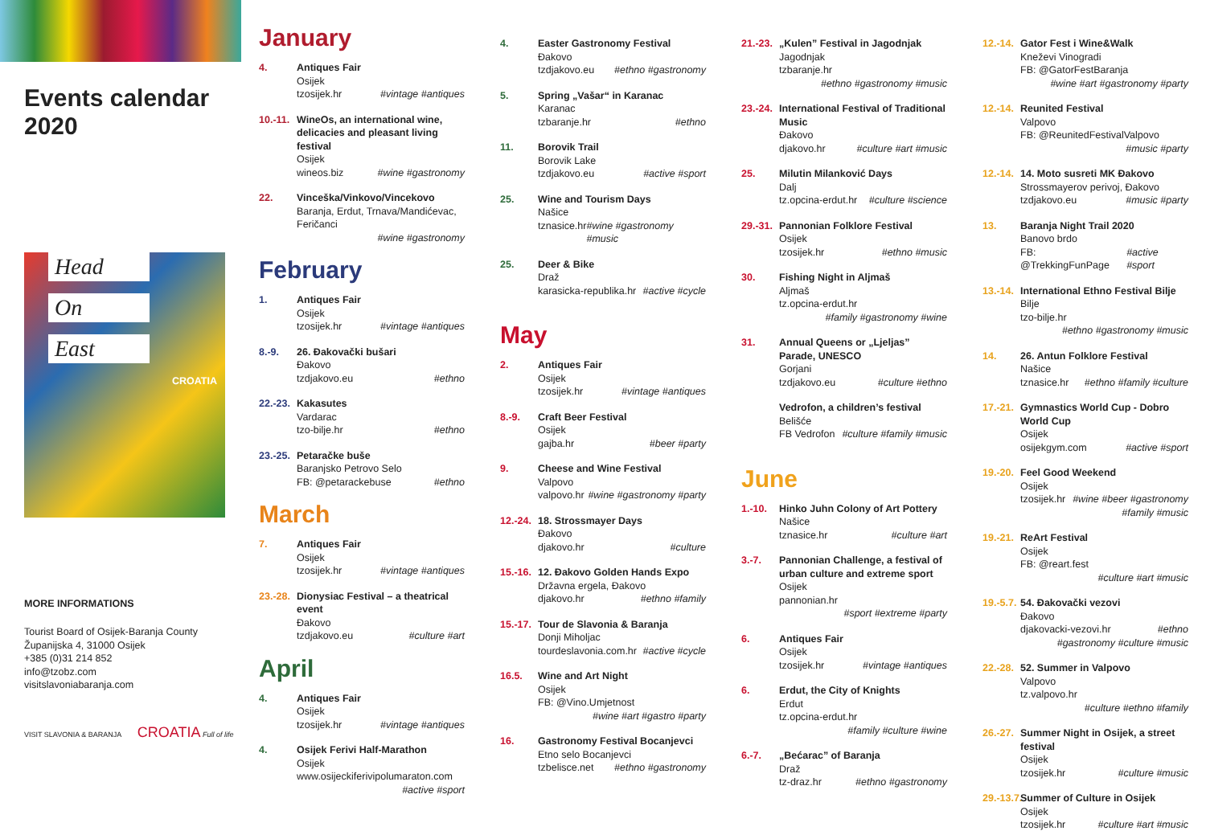Events calendar
2020
Head
On
East
CROATIA
MORE INFORMATIONS
Tourist Board of Osijek-Baranja County
Županijska 4, 31000 Osijek
+385 (0)31 214 852
info@tzobz.com
visitslavoniabaranja.com
VISIT SLAVONIA & BARANJA CROATIA Full of life
January
4. Antiques Fair
Osijek
tzosijek.hr #vintage #antiques
10.-11.
WineOs, an international wine, delicacies and pleasant living festival
Osijek
wineos.biz #wine #gastronomy
22. Vinceška/Vinkovo/Vincekovo
Baranja, Erdut, Trnava/Mandićevac, Feričanci
#wine #gastronomy
February
1. Antiques Fair
Osijek
tzosijek.hr #vintage #antiques
8.-9. 26. Đakovački bušari
Đakovo
tzdjakovo.eu #ethno
22.-23.
Kakasutes
Vardarac
tzo-bilje.hr #ethno
23.-25.
Petaračke buše
Baranjsko Petrovo Selo
FB: @petarackebuse #ethno
March
7. Antiques Fair
Osijek
tzosijek.hr #vintage #antiques
23.-28.
Dionysiac Festival – a theatrical event
Đakovo
tzdjakovo.eu #culture #art
April
4. Antiques Fair
Osijek
tzosijek.hr #vintage #antiques
4. Osijek Ferivi Half-Marathon
Osijek
www.osijeckiferivipolumaraton.com
#active #sport
4. Easter Gastronomy Festival
Đakovo
tzdjakovo.eu #ethno #gastronomy
5. Spring „Vašar“ in Karanac
Karanac
tzbaranje.hr #ethno
11. Borovik Trail
Borovik Lake
tzdjakovo.eu #active #sport
25. Wine and Tourism Days
Našice
tznasice.hr #wine #gastronomy #music
25. Deer & Bike
Draž
karasicka-republika.hr #active #cycle
May
2. Antiques Fair
Osijek
tzosijek.hr #vintage #antiques
8.-9. Craft Beer Festival
Osijek
gajba.hr #beer #party
9. Cheese and Wine Festival
Valpovo
valpovo.hr #wine #gastronomy #party
12.-24.
18. Strossmayer Days
Đakovo
djakovo.hr #culture
15.-16.
12. Đakovo Golden Hands Expo
Državna ergela, Đakovo
djakovo.hr #ethno #family
15.-17.
Tour de Slavonia & Baranja
Donji Miholjac
tourdeslavonia.com.hr #active #cycle
16.5. Wine and Art Night
Osijek
FB: @Vino.Umjetnost
#wine #art #gastro #party
16. Gastronomy Festival Bocanjevci
Etno selo Bocanjevci
tzbelisce.net #ethno #gastronomy
21.-23.
„Kulen” Festival in Jagodnjak
Jagodnjak
tzbaranje.hr
#ethno #gastronomy #music
23.-24.
International Festival of Traditional Music
Đakovo
djakovo.hr #culture #art #music
25. Milutin Milanković Days
Dalj
tz.opcina-erdut.hr #culture #science
29.-31.
Pannonian Folklore Festival
Osijek
tzosijek.hr #ethno #music
30. Fishing Night in Aljmaš
Aljmaš
tz.opcina-erdut.hr
#family #gastronomy #wine
31. Annual Queens or „Ljeljas” Parade, UNESCO
Gorjani
tzdjakovo.eu #culture #ethno
Vedrofon, a children’s festival
Belišće
FB Vedrofon #culture #family #music
June
1.-10. Hinko Juhn Colony of Art Pottery
Našice
tznasice.hr #culture #art
3.-7. Pannonian Challenge, a festival of urban culture and extreme sport
Osijek
pannonian.hr
#sport #extreme #party
6. Antiques Fair
Osijek
tzosijek.hr #vintage #antiques
6. Erdut, the City of Knights
Erdut
tz.opcina-erdut.hr
#family #culture #wine
6.-7. „Bećarac” of Baranja
Draž
tz-draz.hr #ethno #gastronomy
12.-14.
Gator Fest i Wine&Walk
Kneževi Vinogradi
FB: @GatorFestBaranja
#wine #art #gastronomy #party
12.-14.
Reunited Festival
Valpovo
FB: @ReunitedFestivalValpovo
#music #party
12.-14.
14. Moto susreti MK Đakovo
Strossmayerov perivoj, Đakovo
tzdjakovo.eu #music #party
13. Baranja Night Trail 2020
Banovo brdo
FB: @TrekkingFunPage #active #sport
13.-14.
International Ethno Festival Bilje
Bilje
tzo-bilje.hr
#ethno #gastronomy #music
14. 26. Antun Folklore Festival
Našice
tznasice.hr #ethno #family #culture
17.-21.
Gymnastics World Cup - Dobro World Cup
Osijek
osijekgym.com #active #sport
19.-20.
Feel Good Weekend
Osijek
tzosijek.hr #wine #beer #gastronomy
#family #music
19.-21.
ReArt Festival
Osijek
FB: @reart.fest
#culture #art #music
19.-5.7.
54. Đakovački vezovi
Đakovo
djakovacki-vezovi.hr #ethno
#gastronomy #culture #music
22.-28.
52. Summer in Valpovo
Valpovo
tz.valpovo.hr
#culture #ethno #family
26.-27.
Summer Night in Osijek, a street festival
Osijek
tzosijek.hr #culture #music
29.-13.7.
Summer of Culture in Osijek
Osijek
tzosijek.hr #culture #art #music